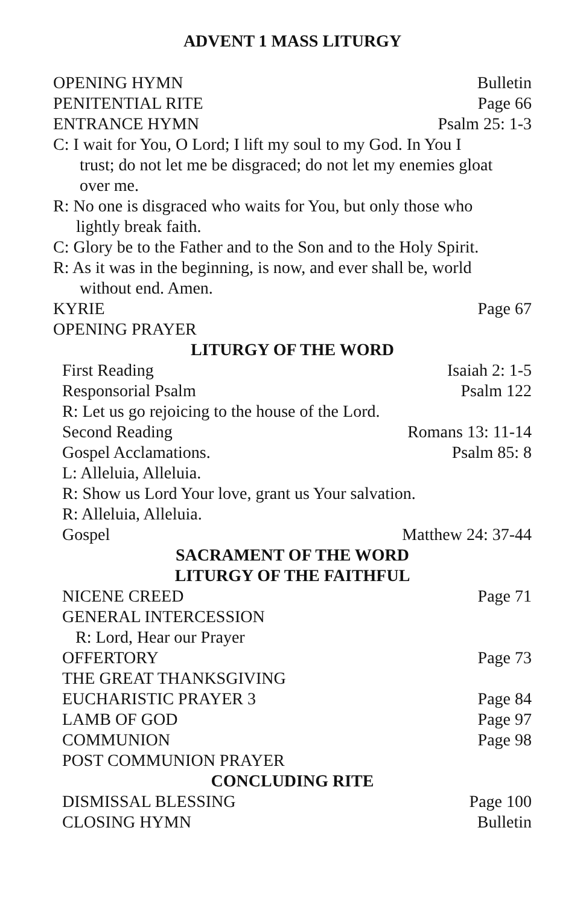ADVENT 1 MASS LITURGY
OPENING HYMN Bulletin
PENITENTIAL RITE Page 66
ENTRANCE HYMN Psalm 25: 1-3
C: I wait for You, O Lord; I lift my soul to my God. In You I
trust; do not let me be disgraced; do not let my enemies gloat
over me.
R: No one is disgraced who waits for You, but only those who
lightly break faith.
C: Glory be to the Father and to the Son and to the Holy Spirit.
R: As it was in the beginning, is now, and ever shall be, world
without end. Amen.
KYRIE Page 67
OPENING PRAYER
LITURGY OF THE WORD
First Reading Isaiah 2: 1-5
Responsorial Psalm Psalm 122
R: Let us go rejoicing to the house of the Lord.
Second Reading Romans 13: 11-14
Gospel Acclamations. Psalm 85: 8
L: Alleluia, Alleluia.
R: Show us Lord Your love, grant us Your salvation.
R: Alleluia, Alleluia.
Gospel Matthew 24: 37-44
SACRAMENT OF THE WORD
LITURGY OF THE FAITHFUL
NICENE CREED Page 71
GENERAL INTERCESSION
R: Lord, Hear our Prayer
OFFERTORY Page 73
THE GREAT THANKSGIVING
EUCHARISTIC PRAYER 3 Page 84
LAMB OF GOD Page 97
COMMUNION Page 98
POST COMMUNION PRAYER
CONCLUDING RITE
DISMISSAL BLESSING Page 100
CLOSING HYMN Bulletin